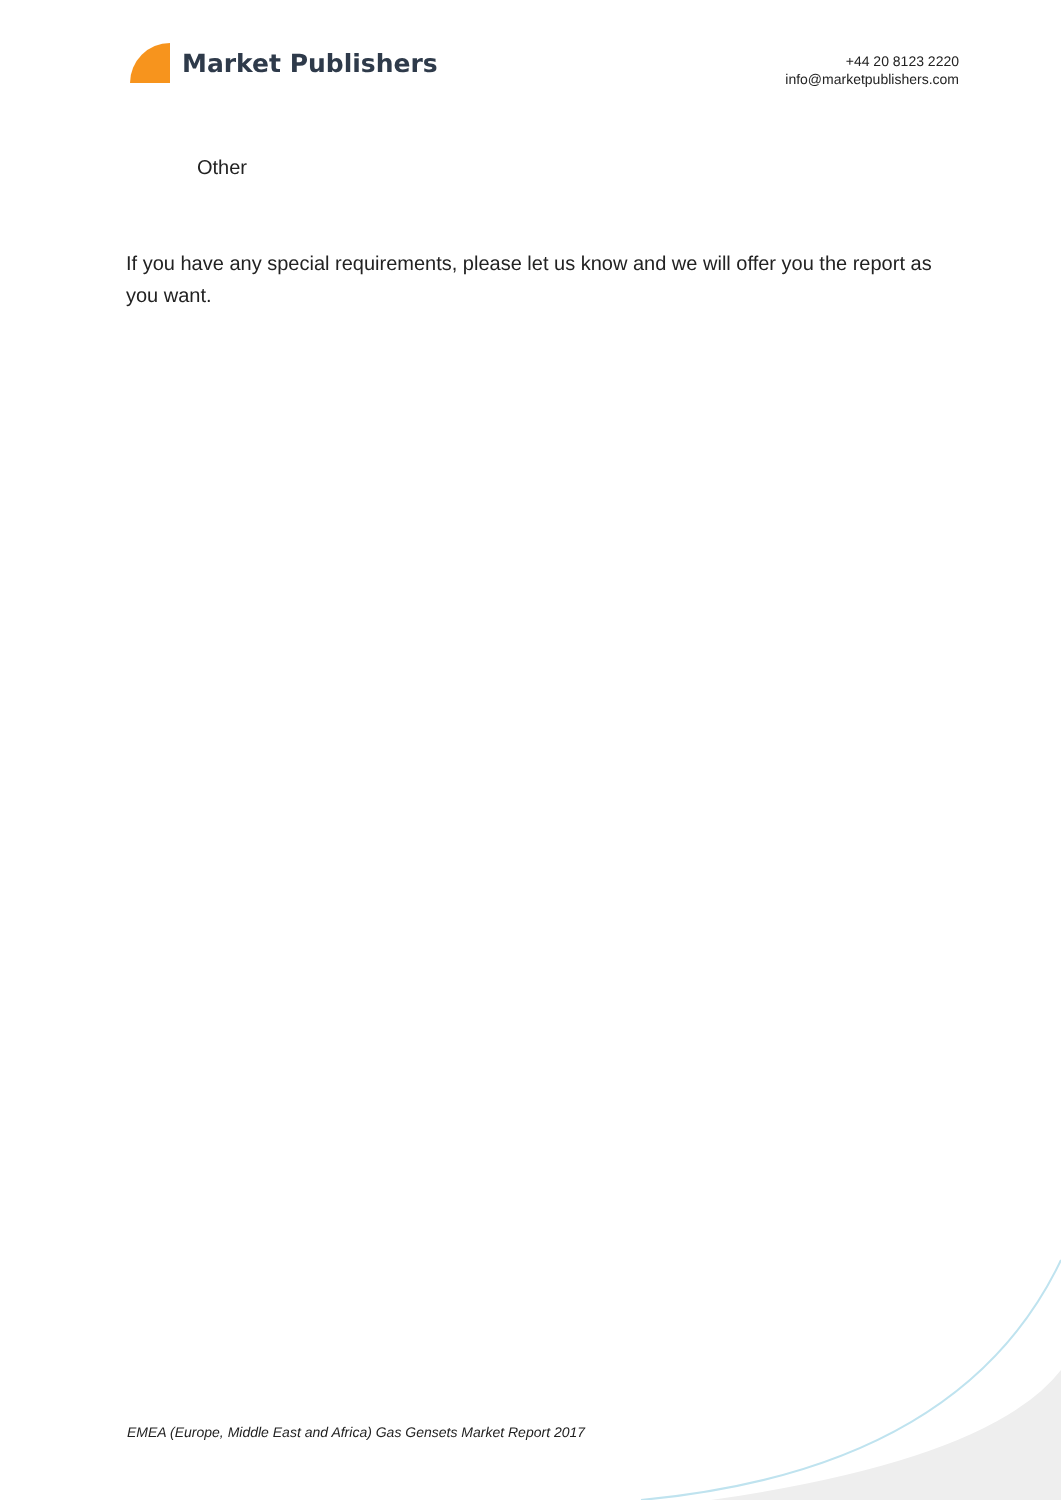Market Publishers
+44 20 8123 2220
info@marketpublishers.com
Other
If you have any special requirements, please let us know and we will offer you the report as you want.
EMEA (Europe, Middle East and Africa) Gas Gensets Market Report 2017